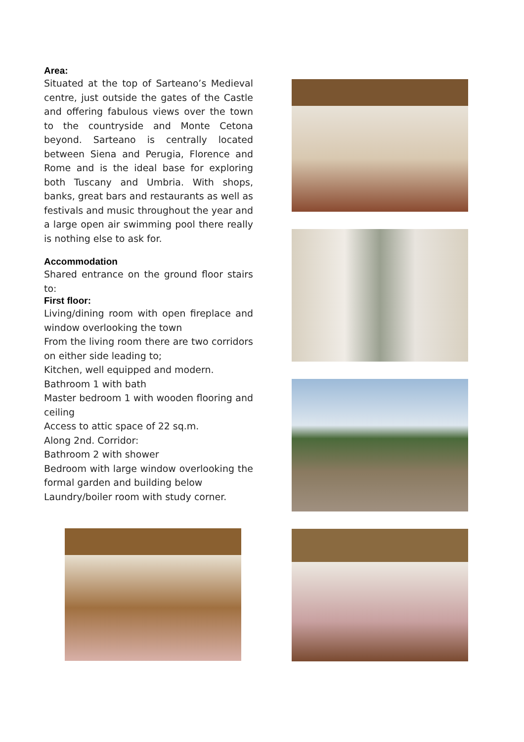Area:
Situated at the top of Sarteano’s Medieval centre, just outside the gates of the Castle and offering fabulous views over the town to the countryside and Monte Cetona beyond. Sarteano is centrally located between Siena and Perugia, Florence and Rome and is the ideal base for exploring both Tuscany and Umbria. With shops, banks, great bars and restaurants as well as festivals and music throughout the year and a large open air swimming pool there really is nothing else to ask for.
Accommodation
Shared entrance on the ground floor stairs to:
First floor:
Living/dining room with open fireplace and window overlooking the town
From the living room there are two corridors on either side leading to;
Kitchen, well equipped and modern.
Bathroom 1 with bath
Master bedroom 1 with wooden flooring and ceiling
Access to attic space of 22 sq.m.
Along 2nd. Corridor:
Bathroom 2 with shower
Bedroom with large window overlooking the formal garden and building below
Laundry/boiler room with study corner.